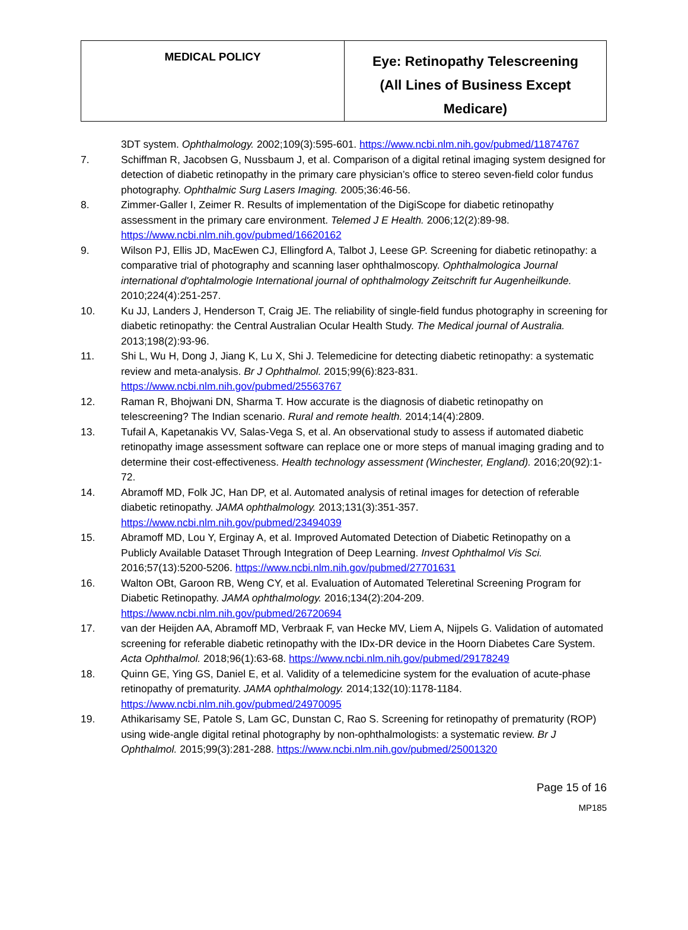| MEDICAL POLICY | Eye: Retinopathy Telescreening (All Lines of Business Except Medicare) |
3DT system. Ophthalmology. 2002;109(3):595-601. https://www.ncbi.nlm.nih.gov/pubmed/11874767
7. Schiffman R, Jacobsen G, Nussbaum J, et al. Comparison of a digital retinal imaging system designed for detection of diabetic retinopathy in the primary care physician’s office to stereo seven-field color fundus photography. Ophthalmic Surg Lasers Imaging. 2005;36:46-56.
8. Zimmer-Galler I, Zeimer R. Results of implementation of the DigiScope for diabetic retinopathy assessment in the primary care environment. Telemed J E Health. 2006;12(2):89-98. https://www.ncbi.nlm.nih.gov/pubmed/16620162
9. Wilson PJ, Ellis JD, MacEwen CJ, Ellingford A, Talbot J, Leese GP. Screening for diabetic retinopathy: a comparative trial of photography and scanning laser ophthalmoscopy. Ophthalmologica Journal international d'ophtalmologie International journal of ophthalmology Zeitschrift fur Augenheilkunde. 2010;224(4):251-257.
10. Ku JJ, Landers J, Henderson T, Craig JE. The reliability of single-field fundus photography in screening for diabetic retinopathy: the Central Australian Ocular Health Study. The Medical journal of Australia. 2013;198(2):93-96.
11. Shi L, Wu H, Dong J, Jiang K, Lu X, Shi J. Telemedicine for detecting diabetic retinopathy: a systematic review and meta-analysis. Br J Ophthalmol. 2015;99(6):823-831. https://www.ncbi.nlm.nih.gov/pubmed/25563767
12. Raman R, Bhojwani DN, Sharma T. How accurate is the diagnosis of diabetic retinopathy on telescreening? The Indian scenario. Rural and remote health. 2014;14(4):2809.
13. Tufail A, Kapetanakis VV, Salas-Vega S, et al. An observational study to assess if automated diabetic retinopathy image assessment software can replace one or more steps of manual imaging grading and to determine their cost-effectiveness. Health technology assessment (Winchester, England). 2016;20(92):1-72.
14. Abramoff MD, Folk JC, Han DP, et al. Automated analysis of retinal images for detection of referable diabetic retinopathy. JAMA ophthalmology. 2013;131(3):351-357. https://www.ncbi.nlm.nih.gov/pubmed/23494039
15. Abramoff MD, Lou Y, Erginay A, et al. Improved Automated Detection of Diabetic Retinopathy on a Publicly Available Dataset Through Integration of Deep Learning. Invest Ophthalmol Vis Sci. 2016;57(13):5200-5206. https://www.ncbi.nlm.nih.gov/pubmed/27701631
16. Walton OBt, Garoon RB, Weng CY, et al. Evaluation of Automated Teleretinal Screening Program for Diabetic Retinopathy. JAMA ophthalmology. 2016;134(2):204-209. https://www.ncbi.nlm.nih.gov/pubmed/26720694
17. van der Heijden AA, Abramoff MD, Verbraak F, van Hecke MV, Liem A, Nijpels G. Validation of automated screening for referable diabetic retinopathy with the IDx-DR device in the Hoorn Diabetes Care System. Acta Ophthalmol. 2018;96(1):63-68. https://www.ncbi.nlm.nih.gov/pubmed/29178249
18. Quinn GE, Ying GS, Daniel E, et al. Validity of a telemedicine system for the evaluation of acute-phase retinopathy of prematurity. JAMA ophthalmology. 2014;132(10):1178-1184. https://www.ncbi.nlm.nih.gov/pubmed/24970095
19. Athikarisamy SE, Patole S, Lam GC, Dunstan C, Rao S. Screening for retinopathy of prematurity (ROP) using wide-angle digital retinal photography by non-ophthalmologists: a systematic review. Br J Ophthalmol. 2015;99(3):281-288. https://www.ncbi.nlm.nih.gov/pubmed/25001320
Page 15 of 16
MP185